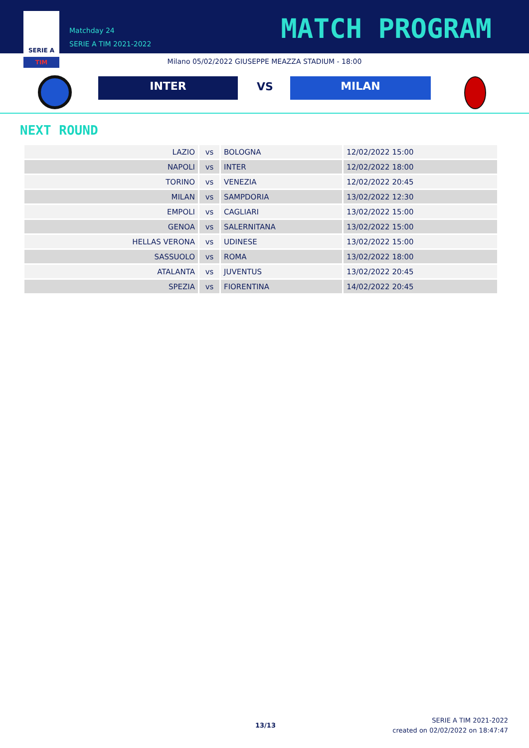SERIE A
TIM
Matchday 24
SERIE A TIM 2021-2022
MATCH PROGRAM
Milano 05/02/2022 GIUSEPPE MEAZZA STADIUM - 18:00
INTER VS MILAN
NEXT ROUND
| LAZIO | vs | BOLOGNA | 12/02/2022 15:00 |
| NAPOLI | vs | INTER | 12/02/2022 18:00 |
| TORINO | vs | VENEZIA | 12/02/2022 20:45 |
| MILAN | vs | SAMPDORIA | 13/02/2022 12:30 |
| EMPOLI | vs | CAGLIARI | 13/02/2022 15:00 |
| GENOA | vs | SALERNITANA | 13/02/2022 15:00 |
| HELLAS VERONA | vs | UDINESE | 13/02/2022 15:00 |
| SASSUOLO | vs | ROMA | 13/02/2022 18:00 |
| ATALANTA | vs | JUVENTUS | 13/02/2022 20:45 |
| SPEZIA | vs | FIORENTINA | 14/02/2022 20:45 |
13/13
SERIE A TIM 2021-2022
created on 02/02/2022 on 18:47:47